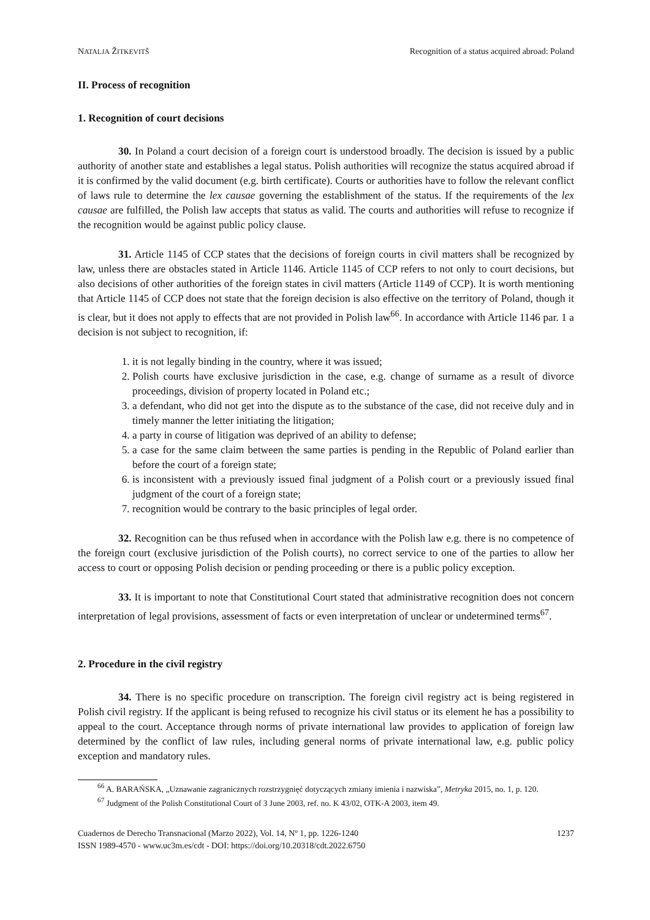NATALJA ŽITKEVITŠ Recognition of a status acquired abroad: Poland
II. Process of recognition
1. Recognition of court decisions
30. In Poland a court decision of a foreign court is understood broadly. The decision is issued by a public authority of another state and establishes a legal status. Polish authorities will recognize the status acquired abroad if it is confirmed by the valid document (e.g. birth certificate). Courts or authorities have to follow the relevant conflict of laws rule to determine the lex causae governing the establishment of the status. If the requirements of the lex causae are fulfilled, the Polish law accepts that status as valid. The courts and authorities will refuse to recognize if the recognition would be against public policy clause.
31. Article 1145 of CCP states that the decisions of foreign courts in civil matters shall be recognized by law, unless there are obstacles stated in Article 1146. Article 1145 of CCP refers to not only to court decisions, but also decisions of other authorities of the foreign states in civil matters (Article 1149 of CCP). It is worth mentioning that Article 1145 of CCP does not state that the foreign decision is also effective on the territory of Poland, though it is clear, but it does not apply to effects that are not provided in Polish law<sup>66</sup>. In accordance with Article 1146 par. 1 a decision is not subject to recognition, if:
1. it is not legally binding in the country, where it was issued;
2. Polish courts have exclusive jurisdiction in the case, e.g. change of surname as a result of divorce proceedings, division of property located in Poland etc.;
3. a defendant, who did not get into the dispute as to the substance of the case, did not receive duly and in timely manner the letter initiating the litigation;
4. a party in course of litigation was deprived of an ability to defense;
5. a case for the same claim between the same parties is pending in the Republic of Poland earlier than before the court of a foreign state;
6. is inconsistent with a previously issued final judgment of a Polish court or a previously issued final judgment of the court of a foreign state;
7. recognition would be contrary to the basic principles of legal order.
32. Recognition can be thus refused when in accordance with the Polish law e.g. there is no competence of the foreign court (exclusive jurisdiction of the Polish courts), no correct service to one of the parties to allow her access to court or opposing Polish decision or pending proceeding or there is a public policy exception.
33. It is important to note that Constitutional Court stated that administrative recognition does not concern interpretation of legal provisions, assessment of facts or even interpretation of unclear or undetermined terms<sup>67</sup>.
2. Procedure in the civil registry
34. There is no specific procedure on transcription. The foreign civil registry act is being registered in Polish civil registry. If the applicant is being refused to recognize his civil status or its element he has a possibility to appeal to the court. Acceptance through norms of private international law provides to application of foreign law determined by the conflict of law rules, including general norms of private international law, e.g. public policy exception and mandatory rules.
<sup>66</sup> A. BARAŃSKA, „Uznawanie zagranicznych rozstrzygnięć dotyczących zmiany imienia i nazwiska”, Metryka 2015, no. 1, p. 120.
<sup>67</sup> Judgment of the Polish Constitutional Court of 3 June 2003, ref. no. K 43/02, OTK-A 2003, item 49.
Cuadernos de Derecho Transnacional (Marzo 2022), Vol. 14, Nº 1, pp. 1226-1240
ISSN 1989-4570 - www.uc3m.es/cdt - DOI: https://doi.org/10.20318/cdt.2022.6750
1237